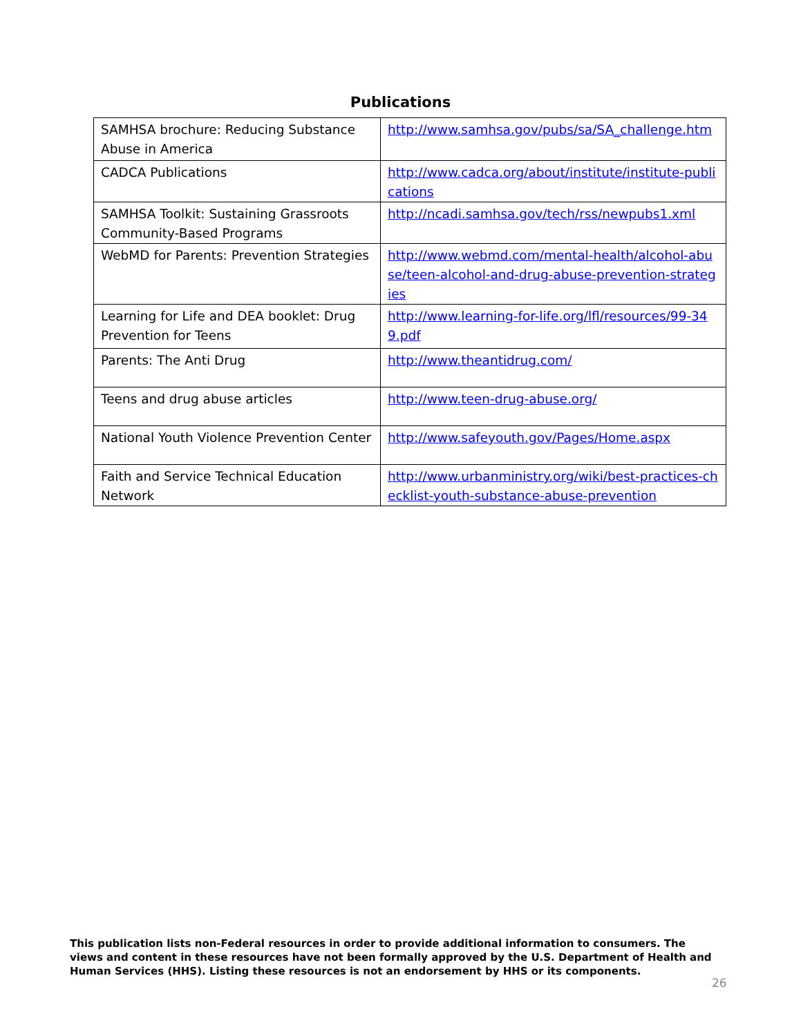Publications
| SAMHSA brochure: Reducing Substance Abuse in America | http://www.samhsa.gov/pubs/sa/SA_challenge.htm |
| CADCA Publications | http://www.cadca.org/about/institute/institute-publications |
| SAMHSA Toolkit: Sustaining Grassroots Community-Based Programs | http://ncadi.samhsa.gov/tech/rss/newpubs1.xml |
| WebMD for Parents: Prevention Strategies | http://www.webmd.com/mental-health/alcohol-abuse/teen-alcohol-and-drug-abuse-prevention-strategies |
| Learning for Life and DEA booklet: Drug Prevention for Teens | http://www.learning-for-life.org/lfl/resources/99-349.pdf |
| Parents: The Anti Drug | http://www.theantidrug.com/ |
| Teens and drug abuse articles | http://www.teen-drug-abuse.org/ |
| National Youth Violence Prevention Center | http://www.safeyouth.gov/Pages/Home.aspx |
| Faith and Service Technical Education Network | http://www.urbanministry.org/wiki/best-practices-checklist-youth-substance-abuse-prevention |
This publication lists non-Federal resources in order to provide additional information to consumers. The views and content in these resources have not been formally approved by the U.S. Department of Health and Human Services (HHS). Listing these resources is not an endorsement by HHS or its components.
26